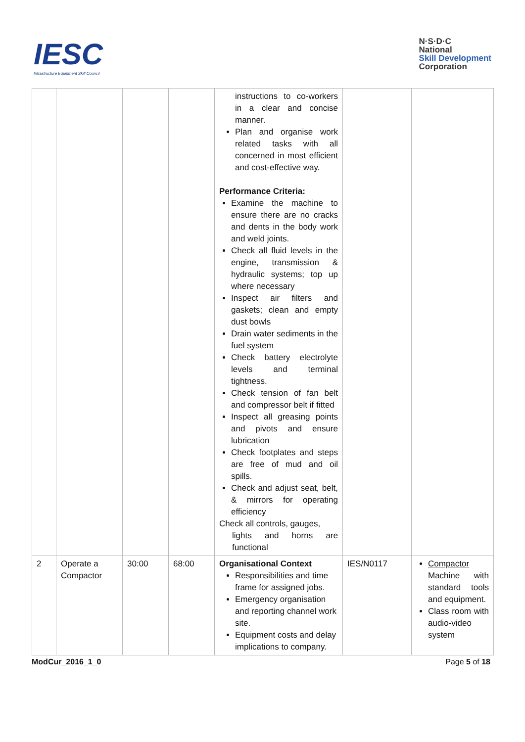IESC
Infrastructure Equipment Skill Council
N·S·D·C
National
Skill Development
Corporation
| | | | | instructions to co-workers in a clear and concise manner. Plan and organise work related tasks with all concerned in most efficient and cost-effective way. Performance Criteria: Examine the machine to ensure there are no cracks and dents in the body work and weld joints. Check all fluid levels in the engine, transmission & hydraulic systems; top up where necessary Inspect air filters and gaskets; clean and empty dust bowls Drain water sediments in the fuel system Check battery electrolyte levels and terminal tightness. Check tension of fan belt and compressor belt if fitted Inspect all greasing points and pivots and ensure lubrication Check footplates and steps are free of mud and oil spills. Check and adjust seat, belt, & mirrors for operating efficiency Check all controls, gauges, lights and horns are functional | | |
| 2 | Operate a Compactor | 30:00 | 68:00 | Organisational Context Responsibilities and time frame for assigned jobs. Emergency organisation and reporting channel work site. Equipment costs and delay implications to company. | IES/N0117 | Compactor Machine with standard tools and equipment. Class room with audio-video system |
ModCur_2016_1_0 Page 5 of 18